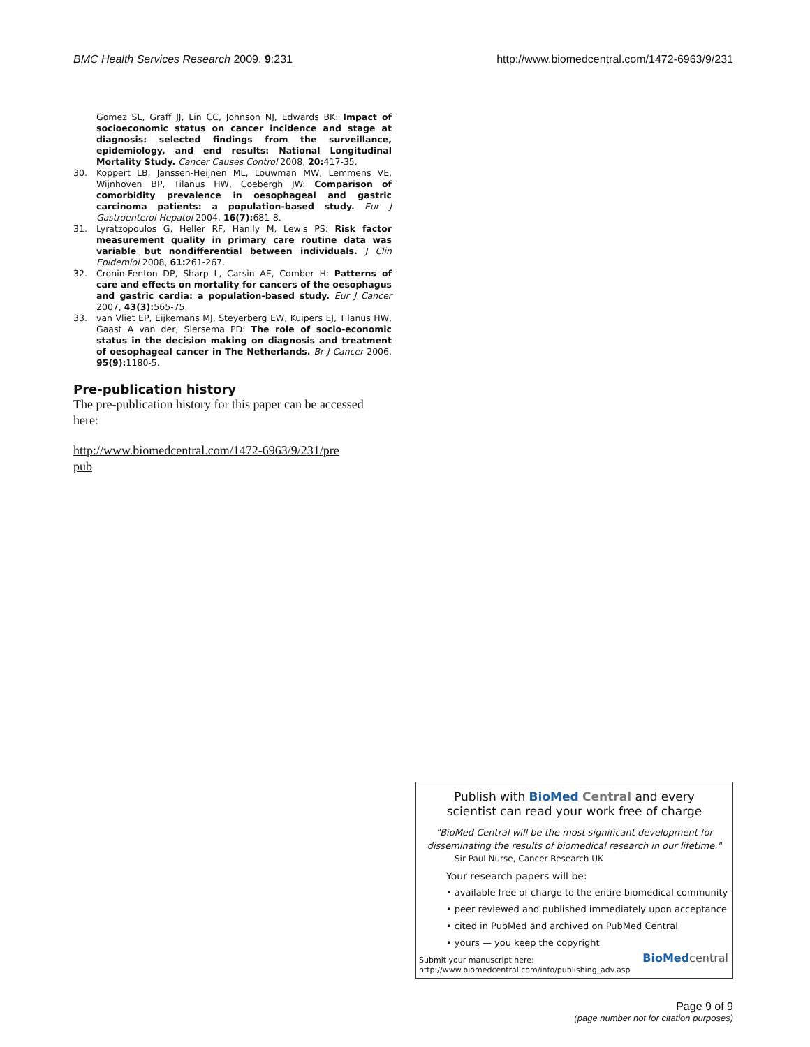BMC Health Services Research 2009, 9:231 http://www.biomedcentral.com/1472-6963/9/231
Gomez SL, Graff JJ, Lin CC, Johnson NJ, Edwards BK: Impact of socioeconomic status on cancer incidence and stage at diagnosis: selected findings from the surveillance, epidemiology, and end results: National Longitudinal Mortality Study. Cancer Causes Control 2008, 20: 417-35.
30. Koppert LB, Janssen-Heijnen ML, Louwman MW, Lemmens VE, Wijnhoven BP, Tilanus HW, Coebergh JW: Comparison of comorbidity prevalence in oesophageal and gastric carcinoma patients: a population-based study. Eur J Gastroenterol Hepatol 2004, 16(7): 681-8.
31. Lyratzopoulos G, Heller RF, Hanily M, Lewis PS: Risk factor measurement quality in primary care routine data was variable but nondifferential between individuals. J Clin Epidemiol 2008, 61: 261-267.
32. Cronin-Fenton DP, Sharp L, Carsin AE, Comber H: Patterns of care and effects on mortality for cancers of the oesophagus and gastric cardia: a population-based study. Eur J Cancer 2007, 43(3): 565-75.
33. van Vliet EP, Eijkemans MJ, Steyerberg EW, Kuipers EJ, Tilanus HW, Gaast A van der, Siersema PD: The role of socio-economic status in the decision making on diagnosis and treatment of oesophageal cancer in The Netherlands. Br J Cancer 2006, 95(9): 1180-5.
Pre-publication history
The pre-publication history for this paper can be accessed here:
http://www.biomedcentral.com/1472-6963/9/231/pre
pub
Publish with BioMed Central and every
scientist can read your work free of charge
"BioMed Central will be the most significant development for disseminating the results of biomedical research in our lifetime."
Sir Paul Nurse, Cancer Research UK
Your research papers will be:
• available free of charge to the entire biomedical community
• peer reviewed and published immediately upon acceptance
• cited in PubMed and archived on PubMed Central
• yours — you keep the copyright
Submit your manuscript here:
http://www.biomedcentral.com/info/publishing_adv.asp
BioMed central
Page 9 of 9
(page number not for citation purposes)